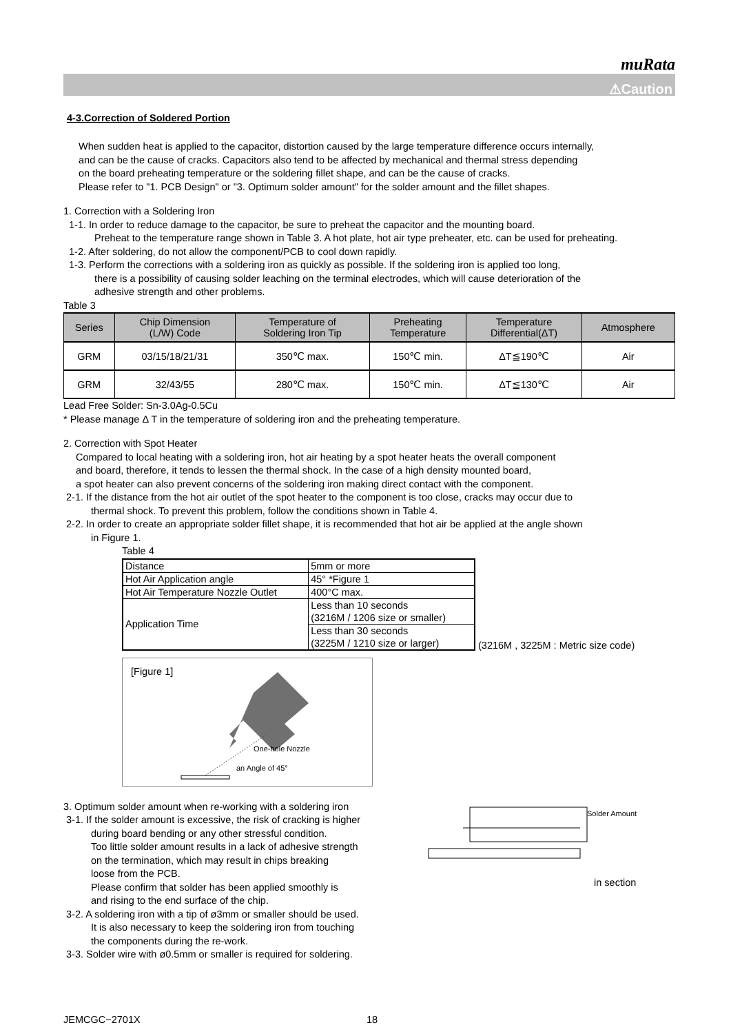muRata
⚠Caution
4-3.Correction of Soldered Portion
When sudden heat is applied to the capacitor, distortion caused by the large temperature difference occurs internally,
and can be the cause of cracks. Capacitors also tend to be affected by mechanical and thermal stress depending
on the board preheating temperature or the soldering fillet shape, and can be the cause of cracks.
Please refer to "1. PCB Design" or "3. Optimum solder amount" for the solder amount and the fillet shapes.
1. Correction with a Soldering Iron
1-1. In order to reduce damage to the capacitor, be sure to preheat the capacitor and the mounting board.
Preheat to the temperature range shown in Table 3. A hot plate, hot air type preheater, etc. can be used for preheating.
1-2. After soldering, do not allow the component/PCB to cool down rapidly.
1-3. Perform the corrections with a soldering iron as quickly as possible. If the soldering iron is applied too long,
there is a possibility of causing solder leaching on the terminal electrodes, which will cause deterioration of the
adhesive strength and other problems.
Table 3
| Series | Chip Dimension (L/W) Code | Temperature of Soldering Iron Tip | Preheating Temperature | Temperature Differential(ΔT) | Atmosphere |
| --- | --- | --- | --- | --- | --- |
| GRM | 03/15/18/21/31 | 350℃ max. | 150℃ min. | ΔT≦190℃ | Air |
| GRM | 32/43/55 | 280℃ max. | 150℃ min. | ΔT≦130℃ | Air |
Lead Free Solder: Sn-3.0Ag-0.5Cu
* Please manage Δ T in the temperature of soldering iron and the preheating temperature.
2. Correction with Spot Heater
Compared to local heating with a soldering iron, hot air heating by a spot heater heats the overall component
and board, therefore, it tends to lessen the thermal shock. In the case of a high density mounted board,
a spot heater can also prevent concerns of the soldering iron making direct contact with the component.
2-1. If the distance from the hot air outlet of the spot heater to the component is too close, cracks may occur due to
thermal shock. To prevent this problem, follow the conditions shown in Table 4.
2-2. In order to create an appropriate solder fillet shape, it is recommended that hot air be applied at the angle shown
in Figure 1.
Table 4
| Distance | 5mm or more |
| Hot Air Application angle | 45° *Figure 1 |
| Hot Air Temperature Nozzle Outlet | 400°C max. |
| Application Time | Less than 10 seconds (3216M / 1206 size or smaller) |
| | Less than 30 seconds (3225M / 1210 size or larger) |
(3216M , 3225M : Metric size code)
[Figure 1]
One-hole Nozzle
an Angle of 45°
3. Optimum solder amount when re-working with a soldering iron
3-1. If the solder amount is excessive, the risk of cracking is higher
during board bending or any other stressful condition.
Too little solder amount results in a lack of adhesive strength
on the termination, which may result in chips breaking
loose from the PCB.
Please confirm that solder has been applied smoothly is
and rising to the end surface of the chip.
3-2. A soldering iron with a tip of ø3mm or smaller should be used.
It is also necessary to keep the soldering iron from touching
the components during the re-work.
3-3. Solder wire with ø0.5mm or smaller is required for soldering.
Solder Amount
in section
JEMCGC−2701X 18